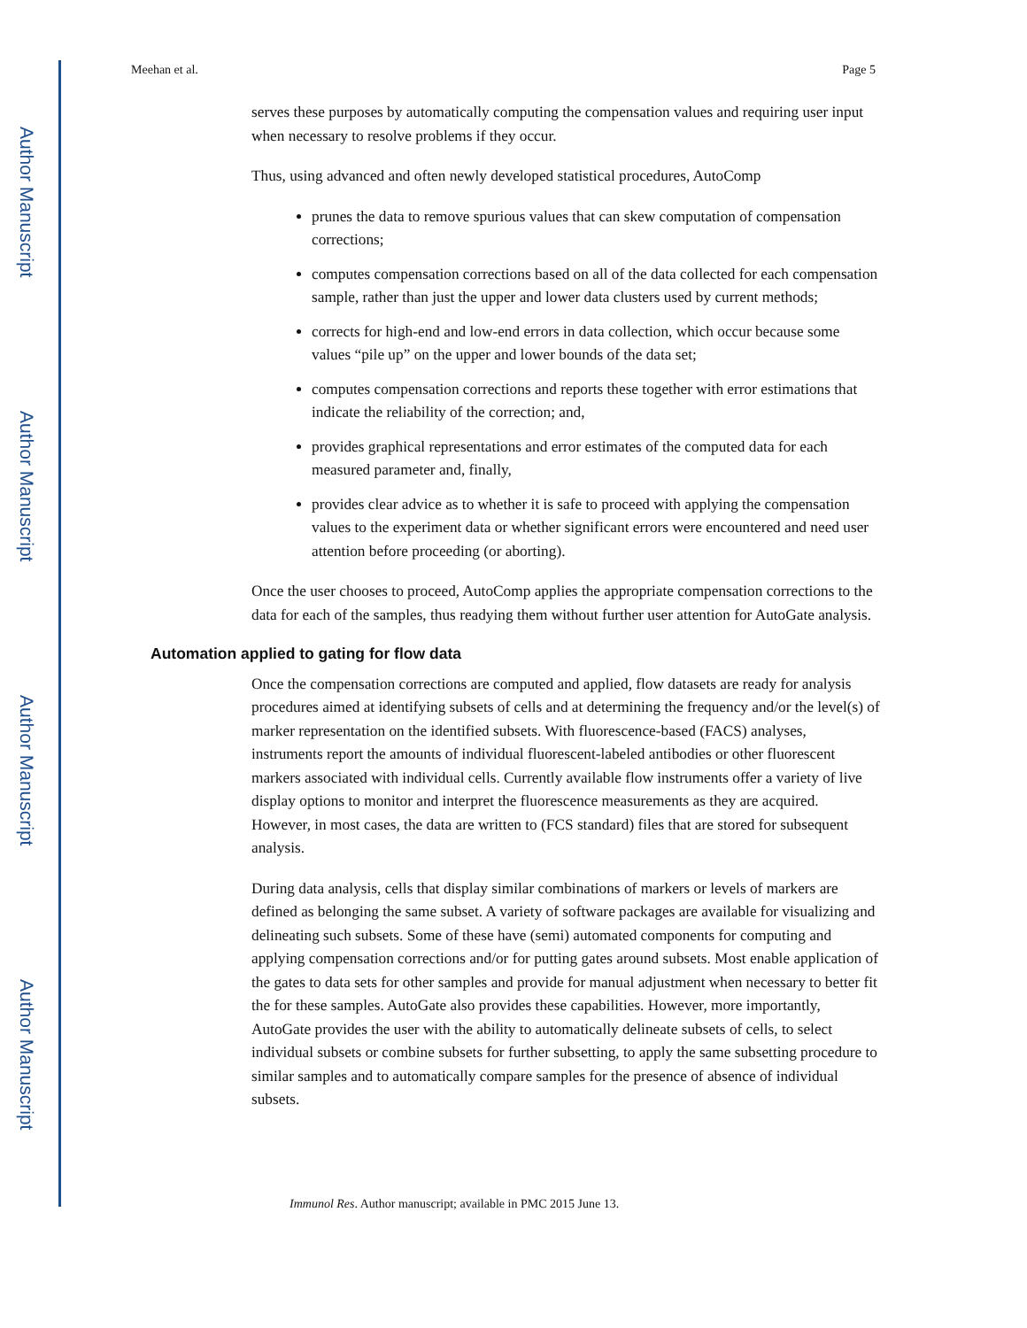Author Manuscript
Author Manuscript
Author Manuscript
Author Manuscript
Meehan et al. Page 5
serves these purposes by automatically computing the compensation values and requiring user input when necessary to resolve problems if they occur.
Thus, using advanced and often newly developed statistical procedures, AutoComp
prunes the data to remove spurious values that can skew computation of compensation corrections;
computes compensation corrections based on all of the data collected for each compensation sample, rather than just the upper and lower data clusters used by current methods;
corrects for high-end and low-end errors in data collection, which occur because some values “pile up” on the upper and lower bounds of the data set;
computes compensation corrections and reports these together with error estimations that indicate the reliability of the correction; and,
provides graphical representations and error estimates of the computed data for each measured parameter and, finally,
provides clear advice as to whether it is safe to proceed with applying the compensation values to the experiment data or whether significant errors were encountered and need user attention before proceeding (or aborting).
Once the user chooses to proceed, AutoComp applies the appropriate compensation corrections to the data for each of the samples, thus readying them without further user attention for AutoGate analysis.
Automation applied to gating for flow data
Once the compensation corrections are computed and applied, flow datasets are ready for analysis procedures aimed at identifying subsets of cells and at determining the frequency and/or the level(s) of marker representation on the identified subsets. With fluorescence-based (FACS) analyses, instruments report the amounts of individual fluorescent-labeled antibodies or other fluorescent markers associated with individual cells. Currently available flow instruments offer a variety of live display options to monitor and interpret the fluorescence measurements as they are acquired. However, in most cases, the data are written to (FCS standard) files that are stored for subsequent analysis.
During data analysis, cells that display similar combinations of markers or levels of markers are defined as belonging the same subset. A variety of software packages are available for visualizing and delineating such subsets. Some of these have (semi) automated components for computing and applying compensation corrections and/or for putting gates around subsets. Most enable application of the gates to data sets for other samples and provide for manual adjustment when necessary to better fit the for these samples. AutoGate also provides these capabilities. However, more importantly, AutoGate provides the user with the ability to automatically delineate subsets of cells, to select individual subsets or combine subsets for further subsetting, to apply the same subsetting procedure to similar samples and to automatically compare samples for the presence of absence of individual subsets.
Immunol Res. Author manuscript; available in PMC 2015 June 13.